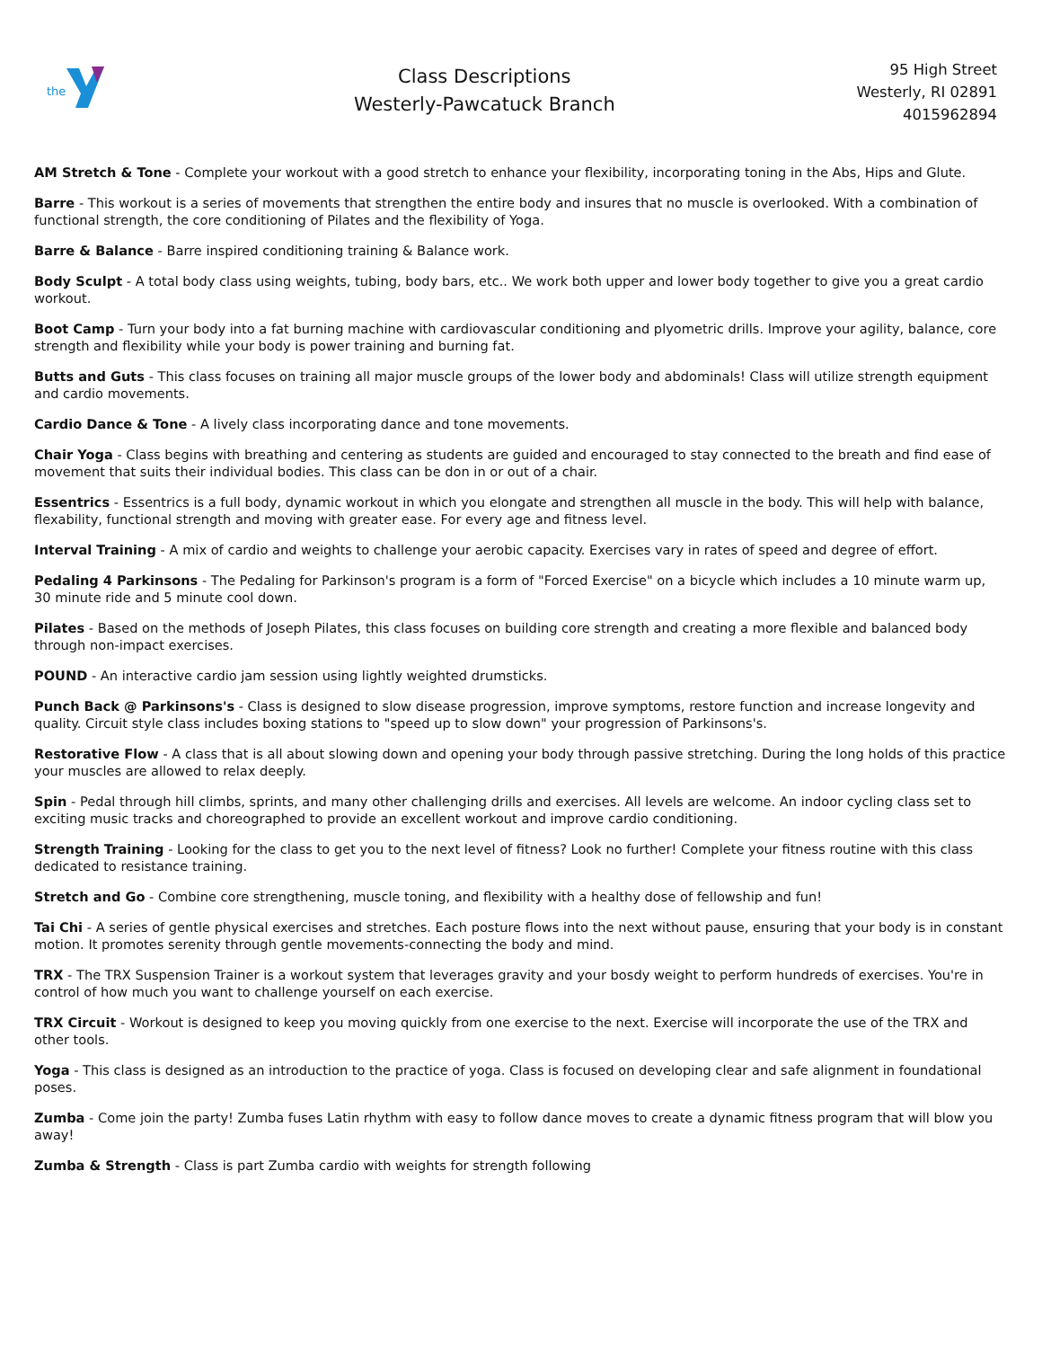the
Class Descriptions
Westerly-Pawcatuck Branch
95 High Street
Westerly, RI 02891
4015962894
AM Stretch & Tone - Complete your workout with a good stretch to enhance your flexibility, incorporating toning in the Abs, Hips and Glute.
Barre - This workout is a series of movements that strengthen the entire body and insures that no muscle is overlooked. With a combination of functional strength, the core conditioning of Pilates and the flexibility of Yoga.
Barre & Balance - Barre inspired conditioning training & Balance work.
Body Sculpt - A total body class using weights, tubing, body bars, etc.. We work both upper and lower body together to give you a great cardio workout.
Boot Camp - Turn your body into a fat burning machine with cardiovascular conditioning and plyometric drills. Improve your agility, balance, core strength and flexibility while your body is power training and burning fat.
Butts and Guts - This class focuses on training all major muscle groups of the lower body and abdominals! Class will utilize strength equipment and cardio movements.
Cardio Dance & Tone - A lively class incorporating dance and tone movements.
Chair Yoga - Class begins with breathing and centering as students are guided and encouraged to stay connected to the breath and find ease of movement that suits their individual bodies. This class can be don in or out of a chair.
Essentrics - Essentrics is a full body, dynamic workout in which you elongate and strengthen all muscle in the body. This will help with balance, flexability, functional strength and moving with greater ease. For every age and fitness level.
Interval Training - A mix of cardio and weights to challenge your aerobic capacity. Exercises vary in rates of speed and degree of effort.
Pedaling 4 Parkinsons - The Pedaling for Parkinson's program is a form of "Forced Exercise" on a bicycle which includes a 10 minute warm up, 30 minute ride and 5 minute cool down.
Pilates - Based on the methods of Joseph Pilates, this class focuses on building core strength and creating a more flexible and balanced body through non-impact exercises.
POUND - An interactive cardio jam session using lightly weighted drumsticks.
Punch Back @ Parkinsons's - Class is designed to slow disease progression, improve symptoms, restore function and increase longevity and quality. Circuit style class includes boxing stations to "speed up to slow down" your progression of Parkinsons's.
Restorative Flow - A class that is all about slowing down and opening your body through passive stretching. During the long holds of this practice your muscles are allowed to relax deeply.
Spin - Pedal through hill climbs, sprints, and many other challenging drills and exercises. All levels are welcome. An indoor cycling class set to exciting music tracks and choreographed to provide an excellent workout and improve cardio conditioning.
Strength Training - Looking for the class to get you to the next level of fitness? Look no further! Complete your fitness routine with this class dedicated to resistance training.
Stretch and Go - Combine core strengthening, muscle toning, and flexibility with a healthy dose of fellowship and fun!
Tai Chi - A series of gentle physical exercises and stretches. Each posture flows into the next without pause, ensuring that your body is in constant motion. It promotes serenity through gentle movements-connecting the body and mind.
TRX - The TRX Suspension Trainer is a workout system that leverages gravity and your bosdy weight to perform hundreds of exercises. You're in control of how much you want to challenge yourself on each exercise.
TRX Circuit - Workout is designed to keep you moving quickly from one exercise to the next. Exercise will incorporate the use of the TRX and other tools.
Yoga - This class is designed as an introduction to the practice of yoga. Class is focused on developing clear and safe alignment in foundational poses.
Zumba - Come join the party! Zumba fuses Latin rhythm with easy to follow dance moves to create a dynamic fitness program that will blow you away!
Zumba & Strength - Class is part Zumba cardio with weights for strength following